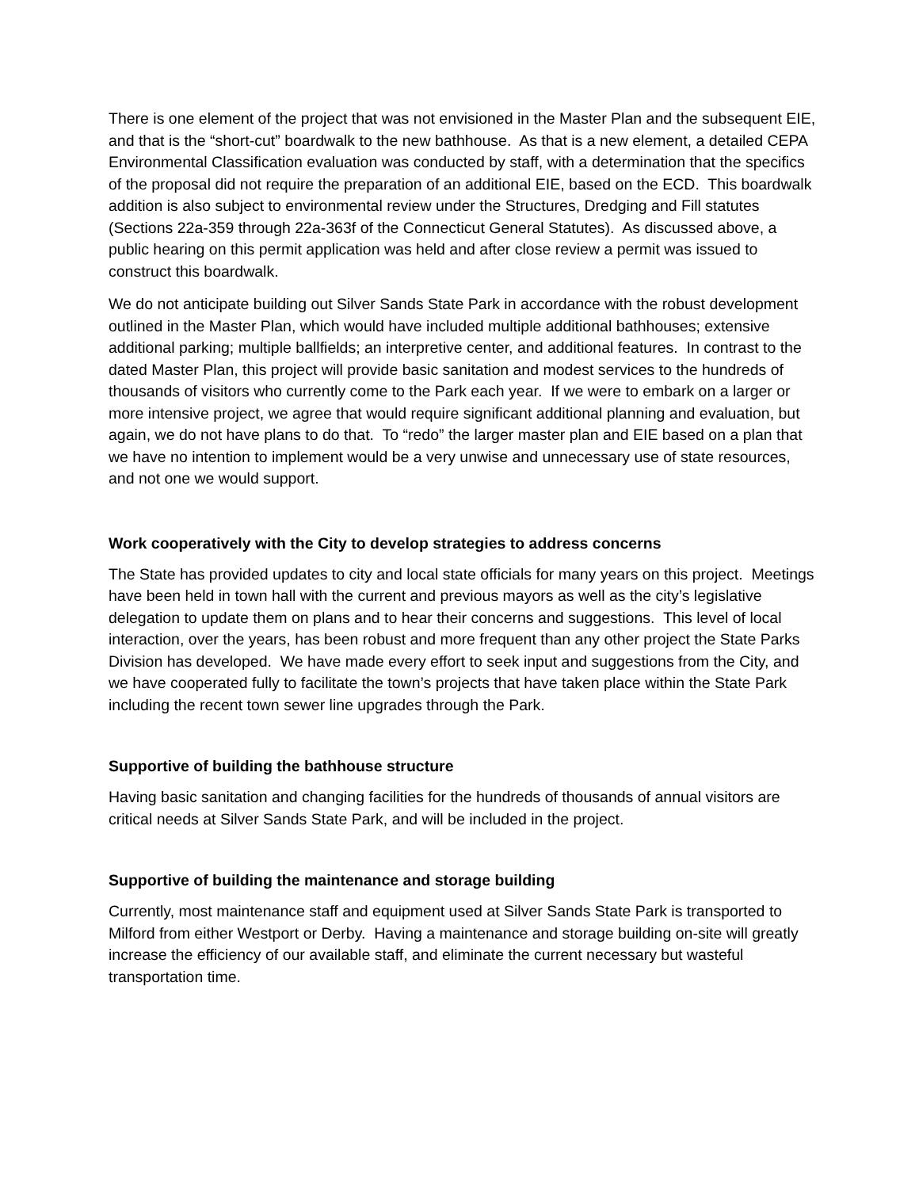There is one element of the project that was not envisioned in the Master Plan and the subsequent EIE, and that is the “short-cut” boardwalk to the new bathhouse. As that is a new element, a detailed CEPA Environmental Classification evaluation was conducted by staff, with a determination that the specifics of the proposal did not require the preparation of an additional EIE, based on the ECD. This boardwalk addition is also subject to environmental review under the Structures, Dredging and Fill statutes (Sections 22a-359 through 22a-363f of the Connecticut General Statutes). As discussed above, a public hearing on this permit application was held and after close review a permit was issued to construct this boardwalk.
We do not anticipate building out Silver Sands State Park in accordance with the robust development outlined in the Master Plan, which would have included multiple additional bathhouses; extensive additional parking; multiple ballfields; an interpretive center, and additional features. In contrast to the dated Master Plan, this project will provide basic sanitation and modest services to the hundreds of thousands of visitors who currently come to the Park each year. If we were to embark on a larger or more intensive project, we agree that would require significant additional planning and evaluation, but again, we do not have plans to do that. To “redo” the larger master plan and EIE based on a plan that we have no intention to implement would be a very unwise and unnecessary use of state resources, and not one we would support.
Work cooperatively with the City to develop strategies to address concerns
The State has provided updates to city and local state officials for many years on this project. Meetings have been held in town hall with the current and previous mayors as well as the city’s legislative delegation to update them on plans and to hear their concerns and suggestions. This level of local interaction, over the years, has been robust and more frequent than any other project the State Parks Division has developed. We have made every effort to seek input and suggestions from the City, and we have cooperated fully to facilitate the town’s projects that have taken place within the State Park including the recent town sewer line upgrades through the Park.
Supportive of building the bathhouse structure
Having basic sanitation and changing facilities for the hundreds of thousands of annual visitors are critical needs at Silver Sands State Park, and will be included in the project.
Supportive of building the maintenance and storage building
Currently, most maintenance staff and equipment used at Silver Sands State Park is transported to Milford from either Westport or Derby. Having a maintenance and storage building on-site will greatly increase the efficiency of our available staff, and eliminate the current necessary but wasteful transportation time.